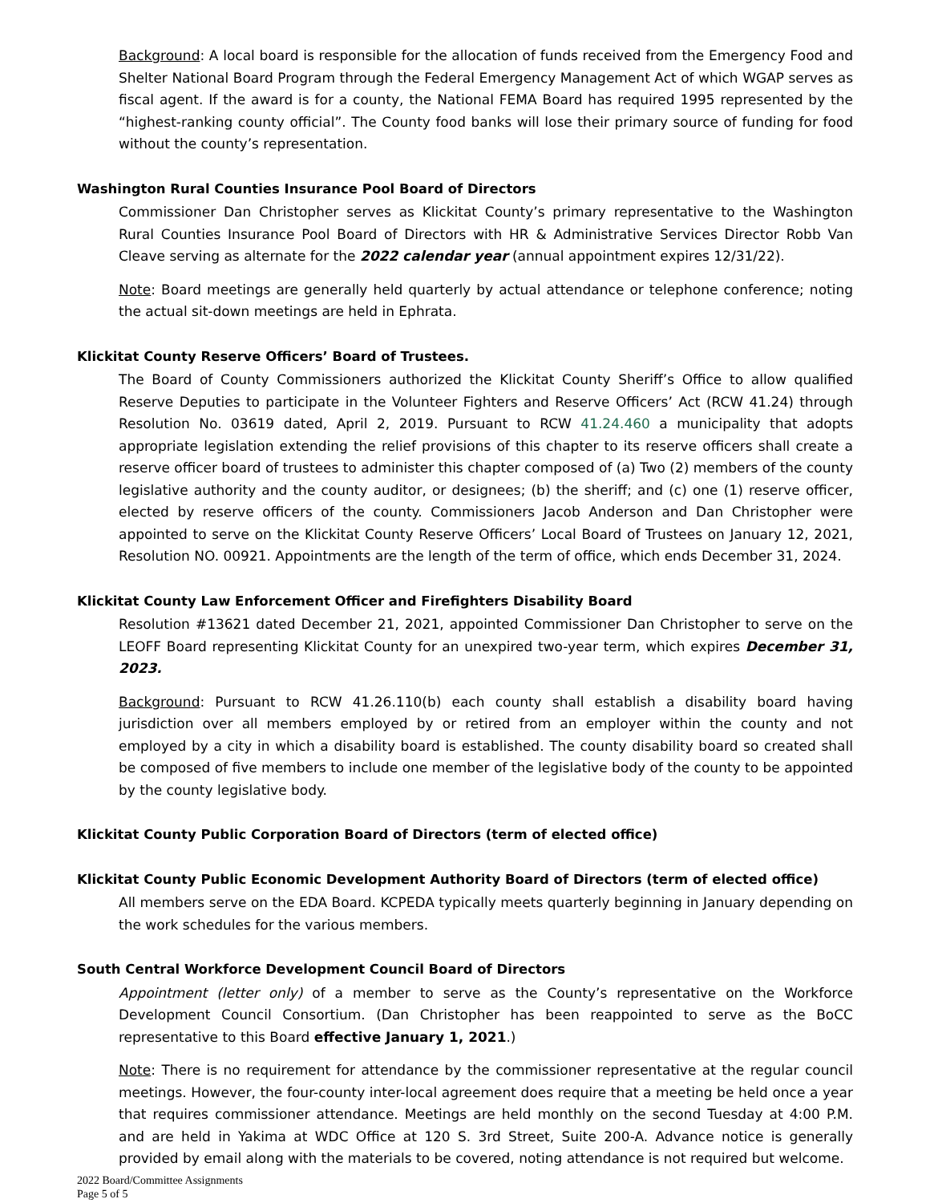Background: A local board is responsible for the allocation of funds received from the Emergency Food and Shelter National Board Program through the Federal Emergency Management Act of which WGAP serves as fiscal agent. If the award is for a county, the National FEMA Board has required 1995 represented by the “highest-ranking county official”. The County food banks will lose their primary source of funding for food without the county’s representation.
Washington Rural Counties Insurance Pool Board of Directors
Commissioner Dan Christopher serves as Klickitat County’s primary representative to the Washington Rural Counties Insurance Pool Board of Directors with HR & Administrative Services Director Robb Van Cleave serving as alternate for the 2022 calendar year (annual appointment expires 12/31/22).
Note: Board meetings are generally held quarterly by actual attendance or telephone conference; noting the actual sit-down meetings are held in Ephrata.
Klickitat County Reserve Officers’ Board of Trustees.
The Board of County Commissioners authorized the Klickitat County Sheriff’s Office to allow qualified Reserve Deputies to participate in the Volunteer Fighters and Reserve Officers’ Act (RCW 41.24) through Resolution No. 03619 dated, April 2, 2019. Pursuant to RCW 41.24.460 a municipality that adopts appropriate legislation extending the relief provisions of this chapter to its reserve officers shall create a reserve officer board of trustees to administer this chapter composed of (a) Two (2) members of the county legislative authority and the county auditor, or designees; (b) the sheriff; and (c) one (1) reserve officer, elected by reserve officers of the county. Commissioners Jacob Anderson and Dan Christopher were appointed to serve on the Klickitat County Reserve Officers’ Local Board of Trustees on January 12, 2021, Resolution NO. 00921. Appointments are the length of the term of office, which ends December 31, 2024.
Klickitat County Law Enforcement Officer and Firefighters Disability Board
Resolution #13621 dated December 21, 2021, appointed Commissioner Dan Christopher to serve on the LEOFF Board representing Klickitat County for an unexpired two-year term, which expires December 31, 2023.
Background: Pursuant to RCW 41.26.110(b) each county shall establish a disability board having jurisdiction over all members employed by or retired from an employer within the county and not employed by a city in which a disability board is established. The county disability board so created shall be composed of five members to include one member of the legislative body of the county to be appointed by the county legislative body.
Klickitat County Public Corporation Board of Directors (term of elected office)
Klickitat County Public Economic Development Authority Board of Directors (term of elected office)
All members serve on the EDA Board. KCPEDA typically meets quarterly beginning in January depending on the work schedules for the various members.
South Central Workforce Development Council Board of Directors
Appointment (letter only) of a member to serve as the County’s representative on the Workforce Development Council Consortium. (Dan Christopher has been reappointed to serve as the BoCC representative to this Board effective January 1, 2021.)
Note: There is no requirement for attendance by the commissioner representative at the regular council meetings. However, the four-county inter-local agreement does require that a meeting be held once a year that requires commissioner attendance. Meetings are held monthly on the second Tuesday at 4:00 P.M. and are held in Yakima at WDC Office at 120 S. 3rd Street, Suite 200-A. Advance notice is generally provided by email along with the materials to be covered, noting attendance is not required but welcome.
2022 Board/Committee Assignments
Page 5 of 5